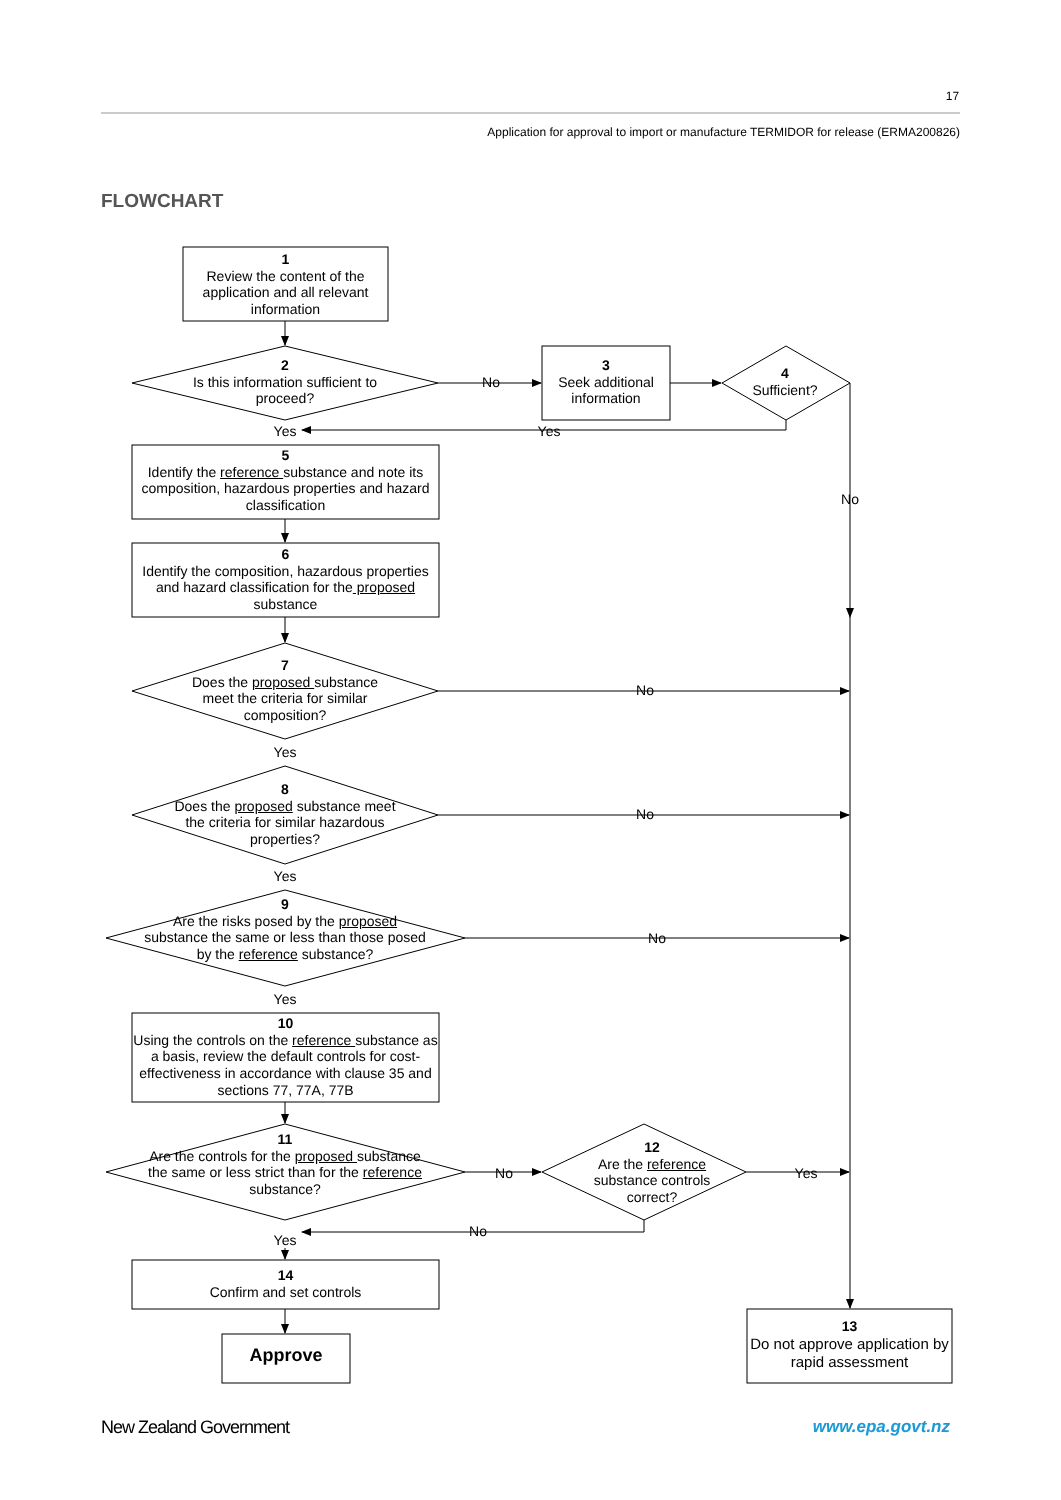17
Application for approval to import or manufacture TERMIDOR for release (ERMA200826)
FLOWCHART
1
Review the content of the application and all relevant information
2
Is this information sufficient to proceed?
No
3
Seek additional information
4
Sufficient?
Yes Yes
5
Identify the reference substance and note its composition, hazardous properties and hazard classification
No
6
Identify the composition, hazardous properties and hazard classification for the proposed substance
7
Does the proposed substance meet the criteria for similar composition?
No
Yes
8
Does the proposed substance meet the criteria for similar hazardous properties?
No
Yes
9
Are the risks posed by the proposed substance the same or less than those posed by the reference substance?
No
Yes
10
Using the controls on the reference substance as a basis, review the default controls for cost-effectiveness in accordance with clause 35 and sections 77, 77A, 77B
11
Are the controls for the proposed substance the same or less strict than for the reference substance?
No
12
Are the reference substance controls correct?
Yes
Yes
No
14
Confirm and set controls
Approve
13
Do not approve application by rapid assessment
New Zealand Government www.epa.govt.nz